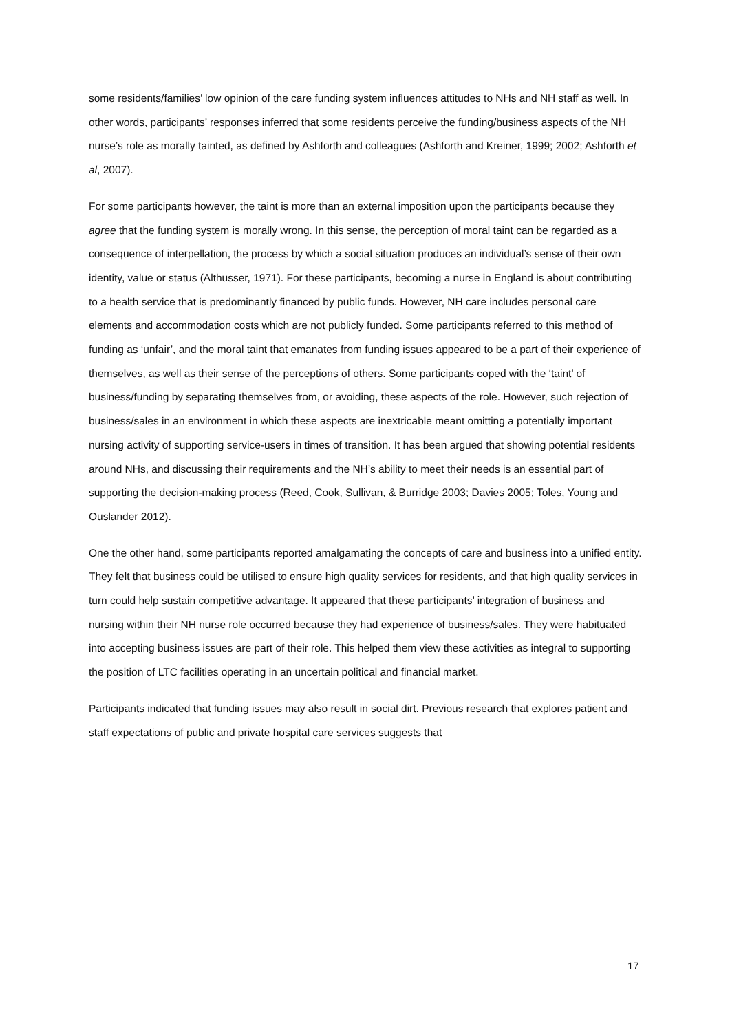some residents/families’ low opinion of the care funding system influences attitudes to NHs and NH staff as well. In other words, participants’ responses inferred that some residents perceive the funding/business aspects of the NH nurse’s role as morally tainted, as defined by Ashforth and colleagues (Ashforth and Kreiner, 1999; 2002; Ashforth et al, 2007).
For some participants however, the taint is more than an external imposition upon the participants because they agree that the funding system is morally wrong. In this sense, the perception of moral taint can be regarded as a consequence of interpellation, the process by which a social situation produces an individual’s sense of their own identity, value or status (Althusser, 1971). For these participants, becoming a nurse in England is about contributing to a health service that is predominantly financed by public funds. However, NH care includes personal care elements and accommodation costs which are not publicly funded. Some participants referred to this method of funding as ‘unfair’, and the moral taint that emanates from funding issues appeared to be a part of their experience of themselves, as well as their sense of the perceptions of others. Some participants coped with the ‘taint’ of business/funding by separating themselves from, or avoiding, these aspects of the role. However, such rejection of business/sales in an environment in which these aspects are inextricable meant omitting a potentially important nursing activity of supporting service-users in times of transition. It has been argued that showing potential residents around NHs, and discussing their requirements and the NH’s ability to meet their needs is an essential part of supporting the decision-making process (Reed, Cook, Sullivan, & Burridge 2003; Davies 2005; Toles, Young and Ouslander 2012).
One the other hand, some participants reported amalgamating the concepts of care and business into a unified entity. They felt that business could be utilised to ensure high quality services for residents, and that high quality services in turn could help sustain competitive advantage. It appeared that these participants’ integration of business and nursing within their NH nurse role occurred because they had experience of business/sales. They were habituated into accepting business issues are part of their role. This helped them view these activities as integral to supporting the position of LTC facilities operating in an uncertain political and financial market.
Participants indicated that funding issues may also result in social dirt. Previous research that explores patient and staff expectations of public and private hospital care services suggests that
17